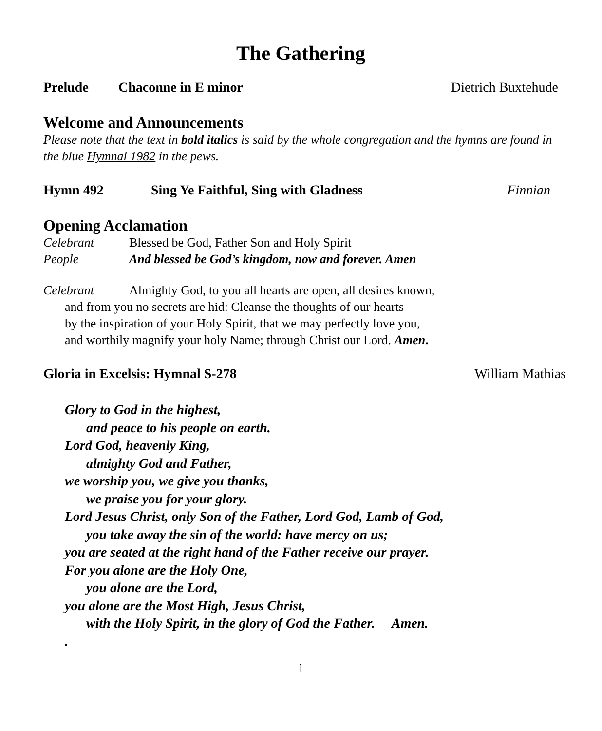The Gathering
Prelude Chaconne in E minor Dietrich Buxtehude
Welcome and Announcements
Please note that the text in bold italics is said by the whole congregation and the hymns are found in the blue Hymnal 1982 in the pews.
Hymn 492 Sing Ye Faithful, Sing with Gladness Finnian
Opening Acclamation
Celebrant Blessed be God, Father Son and Holy Spirit
People And blessed be God’s kingdom, now and forever. Amen
Celebrant Almighty God, to you all hearts are open, all desires known,
and from you no secrets are hid: Cleanse the thoughts of our hearts
by the inspiration of your Holy Spirit, that we may perfectly love you,
and worthily magnify your holy Name; through Christ our Lord. Amen.
Gloria in Excelsis: Hymnal S-278 William Mathias
Glory to God in the highest,
and peace to his people on earth.
Lord God, heavenly King,
almighty God and Father,
we worship you, we give you thanks,
we praise you for your glory.
Lord Jesus Christ, only Son of the Father, Lord God, Lamb of God,
you take away the sin of the world: have mercy on us;
you are seated at the right hand of the Father receive our prayer.
For you alone are the Holy One,
you alone are the Lord,
you alone are the Most High, Jesus Christ,
with the Holy Spirit, in the glory of God the Father. Amen.
.
1